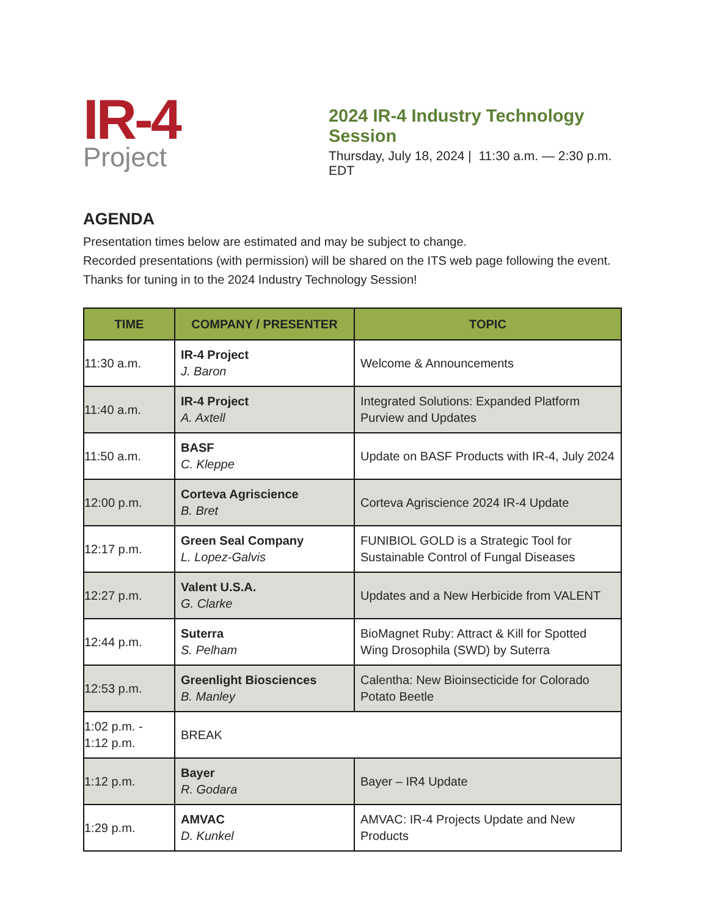IR-4
Project
2024 IR-4 Industry Technology Session
Thursday, July 18, 2024 | 11:30 a.m. — 2:30 p.m. EDT
AGENDA
Presentation times below are estimated and may be subject to change.
Recorded presentations (with permission) will be shared on the ITS web page following the event. Thanks for tuning in to the 2024 Industry Technology Session!
| TIME | COMPANY / PRESENTER | TOPIC |
| --- | --- | --- |
| 11:30 a.m. | IR-4 Project J. Baron | Welcome & Announcements |
| 11:40 a.m. | IR-4 Project A. Axtell | Integrated Solutions: Expanded Platform Purview and Updates |
| 11:50 a.m. | BASF C. Kleppe | Update on BASF Products with IR-4, July 2024 |
| 12:00 p.m. | Corteva Agriscience B. Bret | Corteva Agriscience 2024 IR-4 Update |
| 12:17 p.m. | Green Seal Company L. Lopez-Galvis | FUNIBIOL GOLD is a Strategic Tool for Sustainable Control of Fungal Diseases |
| 12:27 p.m. | Valent U.S.A. G. Clarke | Updates and a New Herbicide from VALENT |
| 12:44 p.m. | Suterra S. Pelham | BioMagnet Ruby: Attract & Kill for Spotted Wing Drosophila (SWD) by Suterra |
| 12:53 p.m. | Greenlight Biosciences B. Manley | Calentha: New Bioinsecticide for Colorado Potato Beetle |
| 1:02 p.m. - 1:12 p.m. | BREAK | |
| 1:12 p.m. | Bayer R. Godara | Bayer – IR4 Update |
| 1:29 p.m. | AMVAC D. Kunkel | AMVAC: IR-4 Projects Update and New Products |